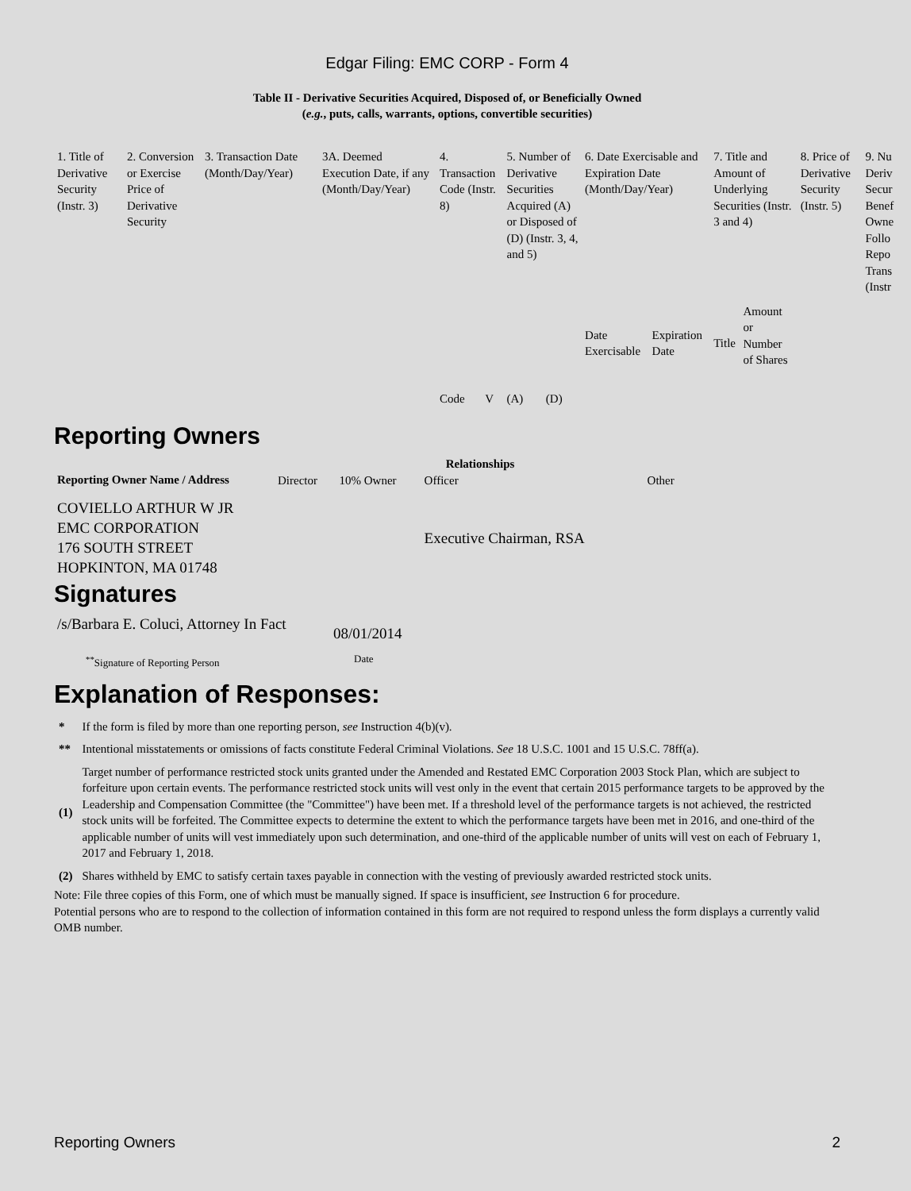Edgar Filing: EMC CORP - Form 4
Table II - Derivative Securities Acquired, Disposed of, or Beneficially Owned
(e.g., puts, calls, warrants, options, convertible securities)
| 1. Title of Derivative Security (Instr. 3) | 2. Conversion or Exercise Price of Derivative Security | 3. Transaction Date (Month/Day/Year) | 3A. Deemed Execution Date, if any (Month/Day/Year) | 4. Transaction Code (Instr. 8) | | 5. Number of Derivative Securities Acquired (A) or Disposed of (D) (Instr. 3, 4, and 5) | | 6. Date Exercisable and Expiration Date (Month/Day/Year) | | 7. Title and Amount of Underlying Securities (Instr. 3 and 4) | | 8. Price of Derivative Security (Instr. 5) | 9. Nu Deriv Secur Benef Owne Follo Repo Trans (Instr |
| | | | | Code | V | (A) | (D) | Date Exercisable | Expiration Date | Title | Amount or Number of Shares | | |
Reporting Owners
| Reporting Owner Name / Address | Relationships | | | |
| --- | --- | --- | --- | --- |
| | Director | 10% Owner | Officer | Other |
| COVIELLO ARTHUR W JR EMC CORPORATION 176 SOUTH STREET HOPKINTON, MA 01748 | | | Executive Chairman, RSA | |
Signatures
| /s/Barbara E. Coluci, Attorney In Fact | 08/01/2014 |
| <sup>**</sup> Signature of Reporting Person | Date |
Explanation of Responses:
| * | If the form is filed by more than one reporting person, see Instruction 4(b)(v). |
| ** | Intentional misstatements or omissions of facts constitute Federal Criminal Violations. See 18 U.S.C. 1001 and 15 U.S.C. 78ff(a). |
| (1) | Target number of performance restricted stock units granted under the Amended and Restated EMC Corporation 2003 Stock Plan, which are subject to forfeiture upon certain events. The performance restricted stock units will vest only in the event that certain 2015 performance targets to be approved by the Leadership and Compensation Committee (the "Committee") have been met. If a threshold level of the performance targets is not achieved, the restricted stock units will be forfeited. The Committee expects to determine the extent to which the performance targets have been met in 2016, and one-third of the applicable number of units will vest immediately upon such determination, and one-third of the applicable number of units will vest on each of February 1, 2017 and February 1, 2018. |
| (2) | Shares withheld by EMC to satisfy certain taxes payable in connection with the vesting of previously awarded restricted stock units. |
Note: File three copies of this Form, one of which must be manually signed. If space is insufficient, see Instruction 6 for procedure.
Potential persons who are to respond to the collection of information contained in this form are not required to respond unless the form displays a currently valid OMB number.
Reporting Owners 2